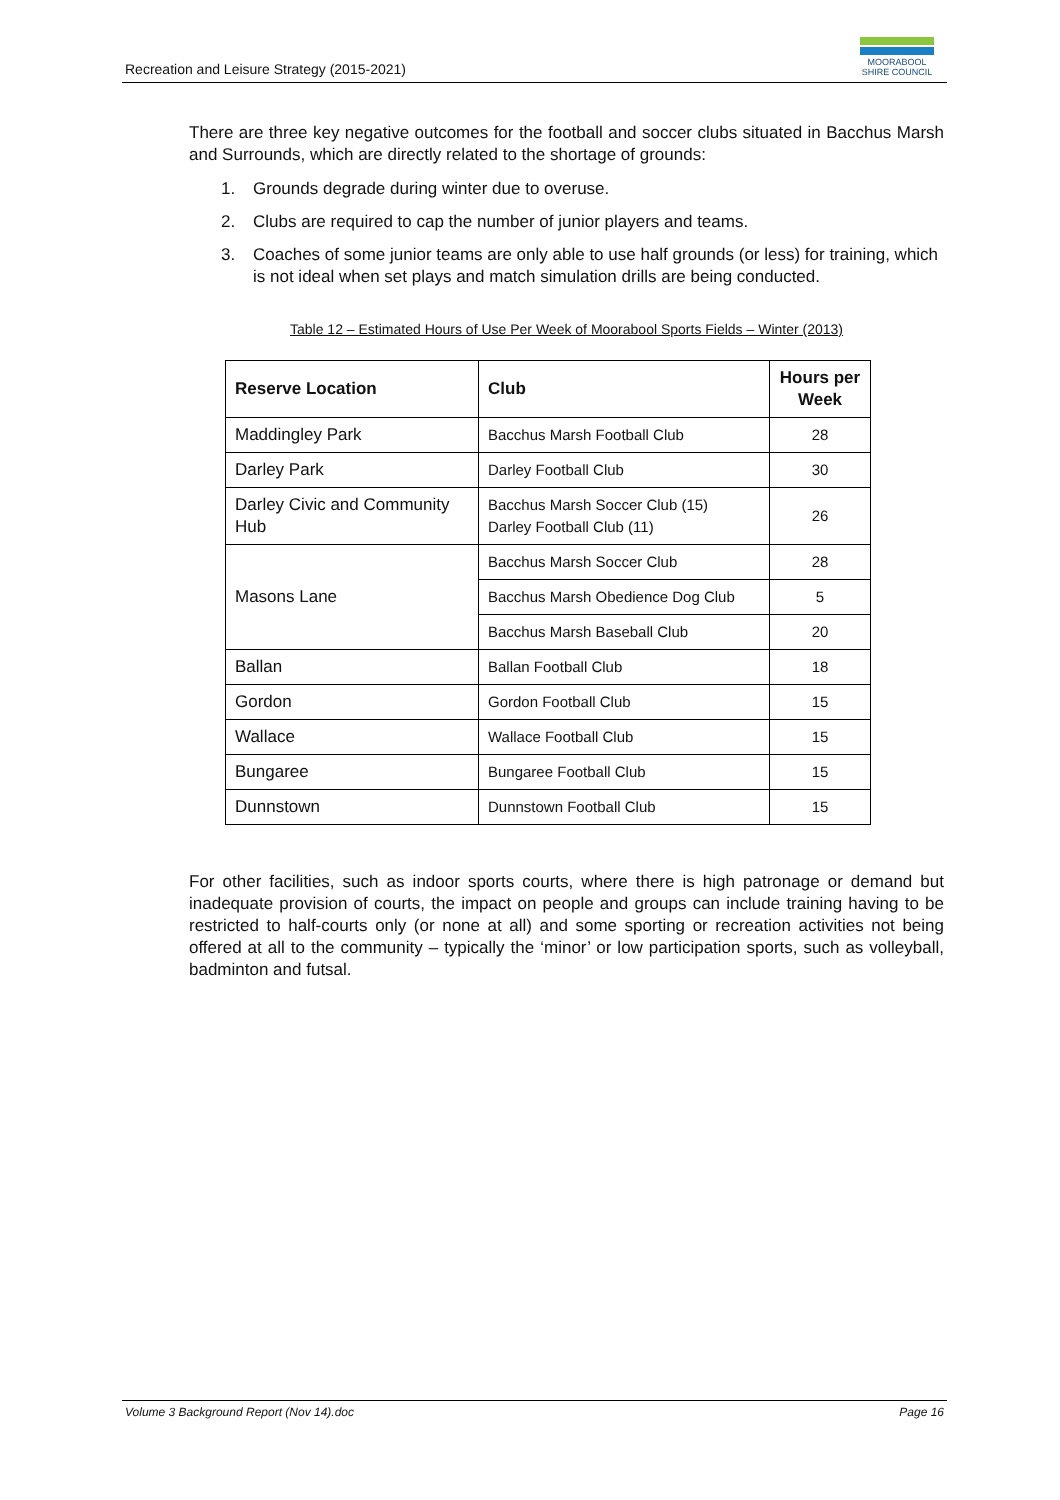Recreation and Leisure Strategy (2015-2021)
MOORABOOL
SHIRE COUNCIL
There are three key negative outcomes for the football and soccer clubs situated in Bacchus Marsh and Surrounds, which are directly related to the shortage of grounds:
1. Grounds degrade during winter due to overuse.
2. Clubs are required to cap the number of junior players and teams.
3. Coaches of some junior teams are only able to use half grounds (or less) for training, which is not ideal when set plays and match simulation drills are being conducted.
Table 12 – Estimated Hours of Use Per Week of Moorabool Sports Fields – Winter (2013)
| Reserve Location | Club | Hours per Week |
| --- | --- | --- |
| Maddingley Park | Bacchus Marsh Football Club | 28 |
| Darley Park | Darley Football Club | 30 |
| Darley Civic and Community Hub | Bacchus Marsh Soccer Club (15) Darley Football Club (11) | 26 |
| Masons Lane | Bacchus Marsh Soccer Club | 28 |
| | Bacchus Marsh Obedience Dog Club | 5 |
| | Bacchus Marsh Baseball Club | 20 |
| Ballan | Ballan Football Club | 18 |
| Gordon | Gordon Football Club | 15 |
| Wallace | Wallace Football Club | 15 |
| Bungaree | Bungaree Football Club | 15 |
| Dunnstown | Dunnstown Football Club | 15 |
For other facilities, such as indoor sports courts, where there is high patronage or demand but inadequate provision of courts, the impact on people and groups can include training having to be restricted to half-courts only (or none at all) and some sporting or recreation activities not being offered at all to the community – typically the ‘minor’ or low participation sports, such as volleyball, badminton and futsal.
Volume 3 Background Report (Nov 14).doc Page 16